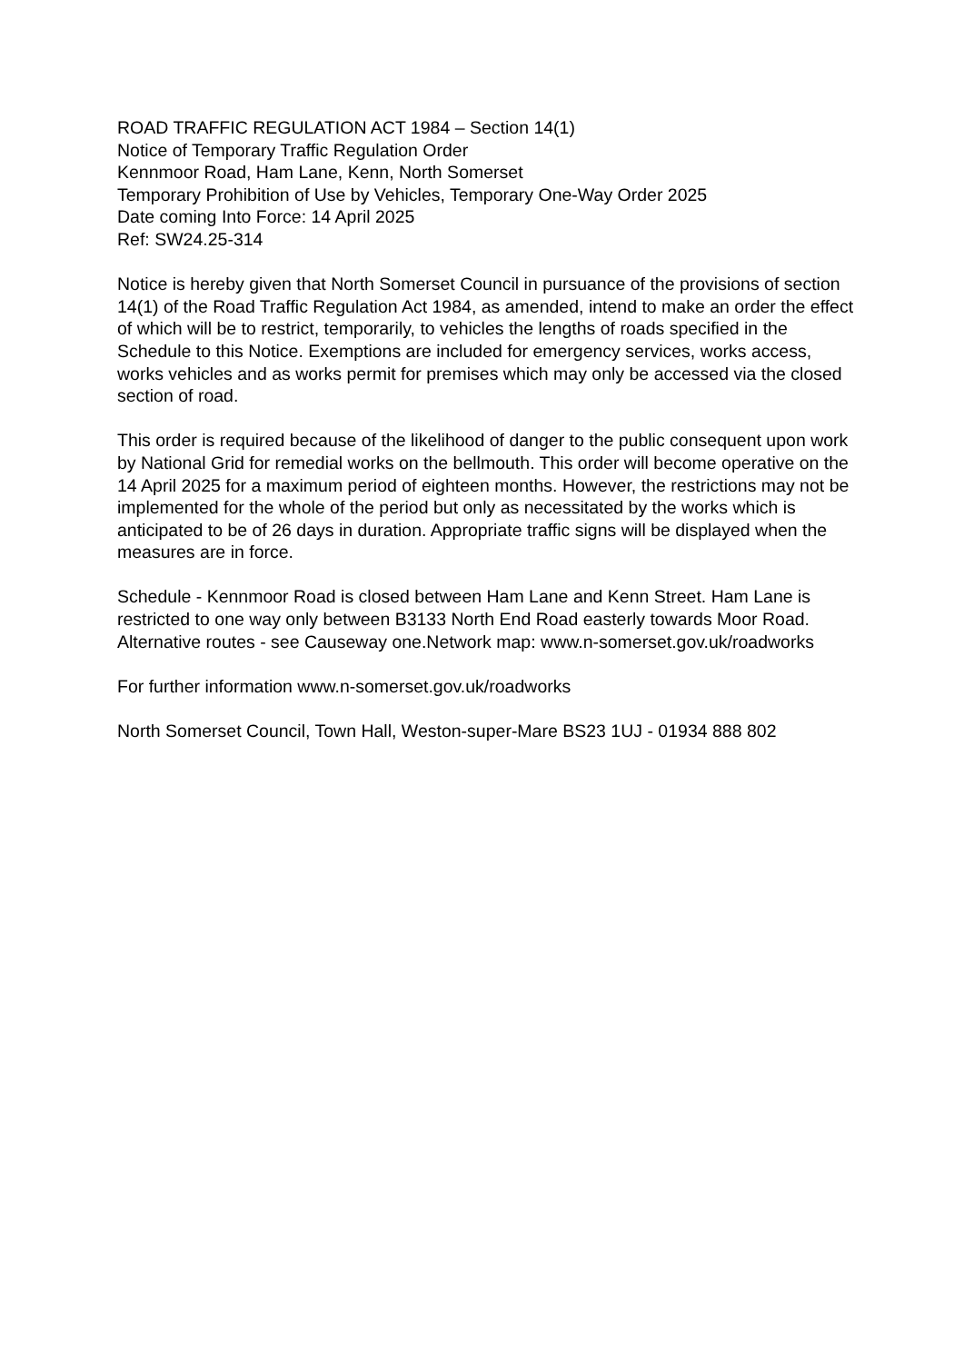ROAD TRAFFIC REGULATION ACT 1984 – Section 14(1)
Notice of Temporary Traffic Regulation Order
Kennmoor Road, Ham Lane, Kenn, North Somerset
Temporary Prohibition of Use by Vehicles, Temporary One-Way Order 2025
Date coming Into Force: 14 April 2025
Ref: SW24.25-314
Notice is hereby given that North Somerset Council in pursuance of the provisions of section 14(1) of the Road Traffic Regulation Act 1984, as amended, intend to make an order the effect of which will be to restrict, temporarily, to vehicles the lengths of roads specified in the Schedule to this Notice. Exemptions are included for emergency services, works access, works vehicles and as works permit for premises which may only be accessed via the closed section of road.
This order is required because of the likelihood of danger to the public consequent upon work by National Grid for remedial works on the bellmouth. This order will become operative on the 14 April 2025 for a maximum period of eighteen months. However, the restrictions may not be implemented for the whole of the period but only as necessitated by the works which is anticipated to be of 26 days in duration. Appropriate traffic signs will be displayed when the measures are in force.
Schedule - Kennmoor Road is closed between Ham Lane and Kenn Street. Ham Lane is restricted to one way only between B3133 North End Road easterly towards Moor Road. Alternative routes - see Causeway one.Network map: www.n-somerset.gov.uk/roadworks
For further information www.n-somerset.gov.uk/roadworks
North Somerset Council, Town Hall, Weston-super-Mare BS23 1UJ - 01934 888 802